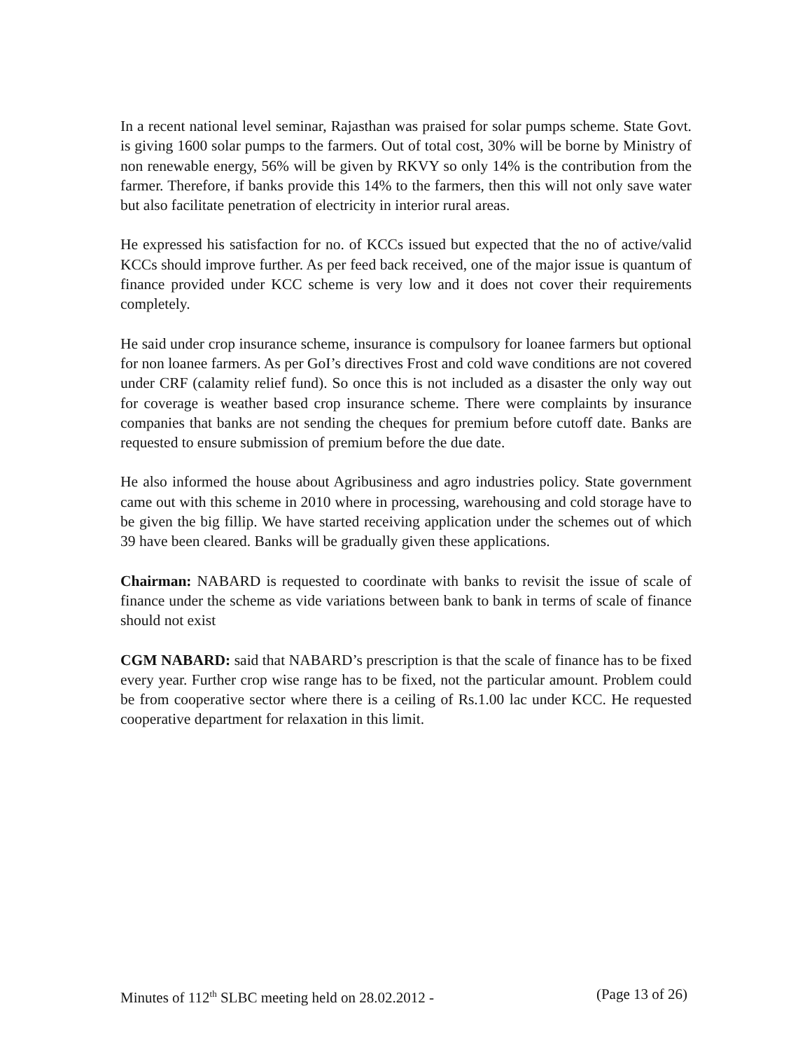In a recent national level seminar, Rajasthan was praised for solar pumps scheme. State Govt. is giving 1600 solar pumps to the farmers. Out of total cost, 30% will be borne by Ministry of non renewable energy, 56% will be given by RKVY so only 14% is the contribution from the farmer. Therefore, if banks provide this 14% to the farmers, then this will not only save water but also facilitate penetration of electricity in interior rural areas.
He expressed his satisfaction for no. of KCCs issued but expected that the no of active/valid KCCs should improve further. As per feed back received, one of the major issue is quantum of finance provided under KCC scheme is very low and it does not cover their requirements completely.
He said under crop insurance scheme, insurance is compulsory for loanee farmers but optional for non loanee farmers. As per GoI’s directives Frost and cold wave conditions are not covered under CRF (calamity relief fund). So once this is not included as a disaster the only way out for coverage is weather based crop insurance scheme. There were complaints by insurance companies that banks are not sending the cheques for premium before cutoff date. Banks are requested to ensure submission of premium before the due date.
He also informed the house about Agribusiness and agro industries policy. State government came out with this scheme in 2010 where in processing, warehousing and cold storage have to be given the big fillip. We have started receiving application under the schemes out of which 39 have been cleared. Banks will be gradually given these applications.
Chairman: NABARD is requested to coordinate with banks to revisit the issue of scale of finance under the scheme as vide variations between bank to bank in terms of scale of finance should not exist
CGM NABARD: said that NABARD’s prescription is that the scale of finance has to be fixed every year. Further crop wise range has to be fixed, not the particular amount. Problem could be from cooperative sector where there is a ceiling of Rs.1.00 lac under KCC. He requested cooperative department for relaxation in this limit.
Minutes of 112<sup>th</sup> SLBC meeting held on 28.02.2012 - (Page 13 of 26)